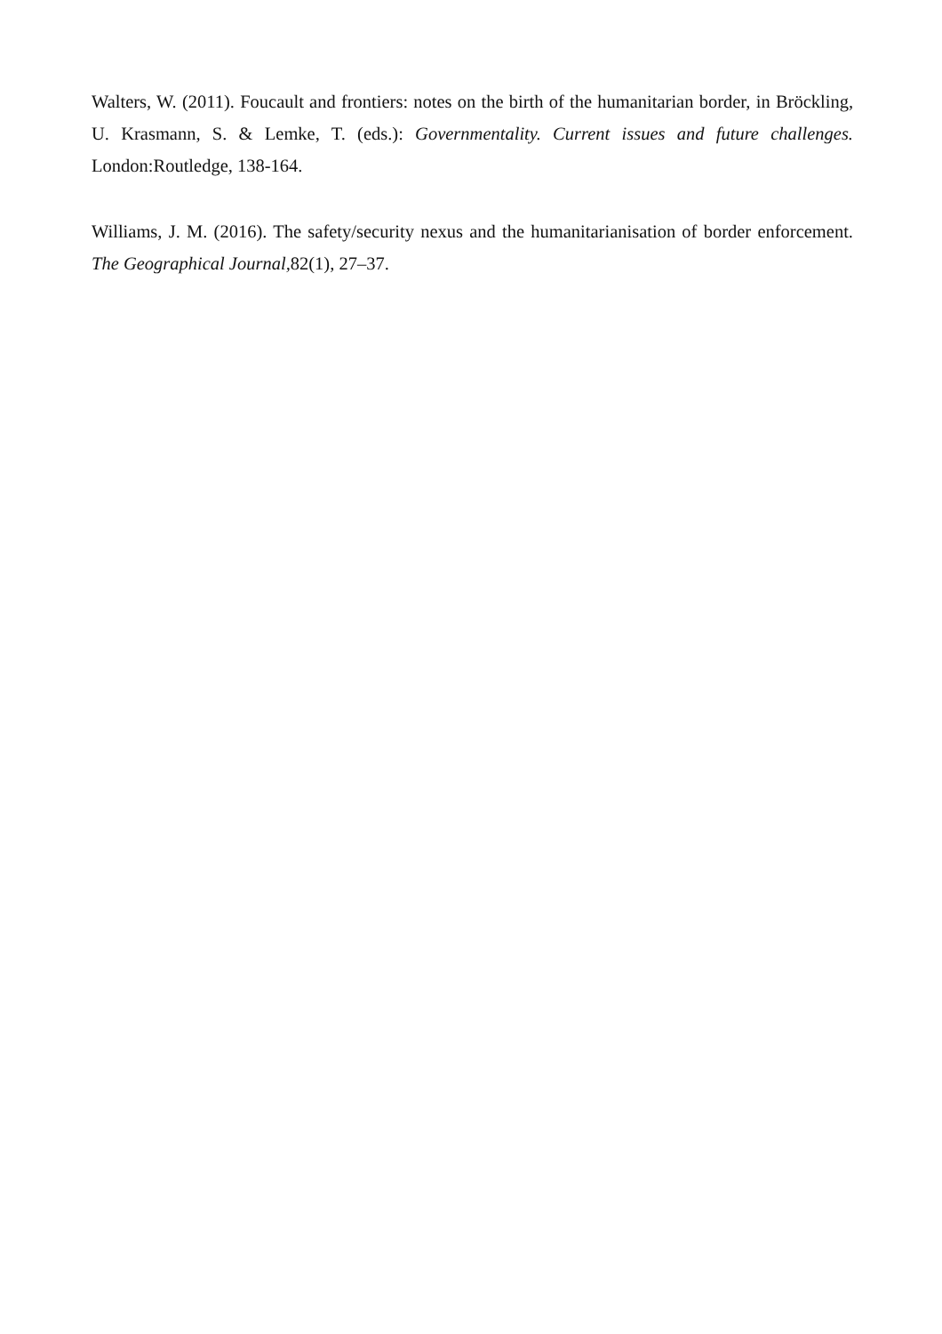Walters, W. (2011). Foucault and frontiers: notes on the birth of the humanitarian border, in Bröckling, U. Krasmann, S. & Lemke, T. (eds.): Governmentality. Current issues and future challenges. London:Routledge, 138-164.
Williams, J. M. (2016). The safety/security nexus and the humanitarianisation of border enforcement. The Geographical Journal, 82(1), 27–37.